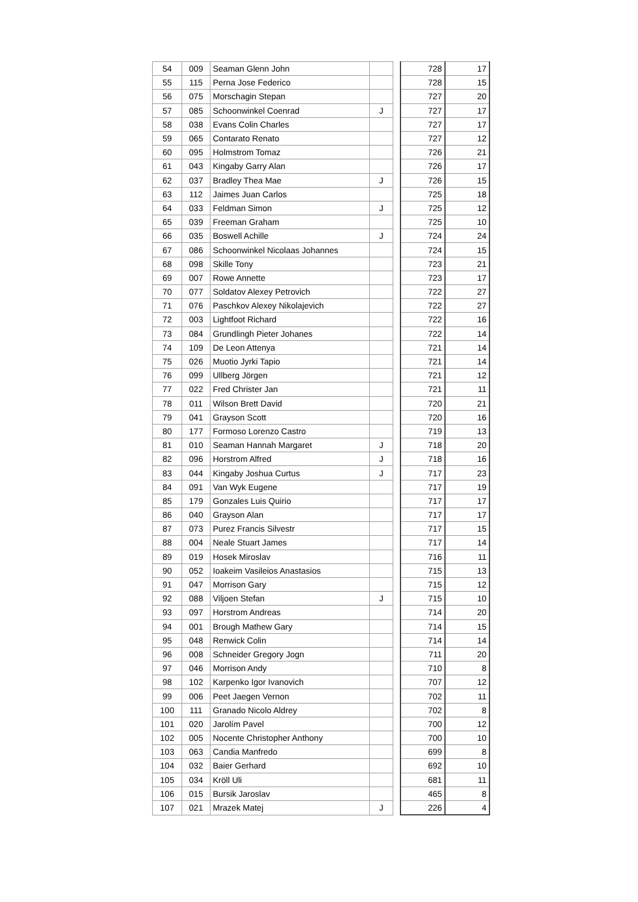| 54 | 009 | Seaman Glenn John | | | 728 | 17 |
| 55 | 115 | Perna Jose Federico | | | 728 | 15 |
| 56 | 075 | Morschagin Stepan | | | 727 | 20 |
| 57 | 085 | Schoonwinkel Coenrad | J | | 727 | 17 |
| 58 | 038 | Evans Colin Charles | | | 727 | 17 |
| 59 | 065 | Contarato Renato | | | 727 | 12 |
| 60 | 095 | Holmstrom Tomaz | | | 726 | 21 |
| 61 | 043 | Kingaby Garry Alan | | | 726 | 17 |
| 62 | 037 | Bradley Thea Mae | J | | 726 | 15 |
| 63 | 112 | Jaimes Juan Carlos | | | 725 | 18 |
| 64 | 033 | Feldman Simon | J | | 725 | 12 |
| 65 | 039 | Freeman Graham | | | 725 | 10 |
| 66 | 035 | Boswell Achille | J | | 724 | 24 |
| 67 | 086 | Schoonwinkel Nicolaas Johannes | | | 724 | 15 |
| 68 | 098 | Skille Tony | | | 723 | 21 |
| 69 | 007 | Rowe Annette | | | 723 | 17 |
| 70 | 077 | Soldatov Alexey Petrovich | | | 722 | 27 |
| 71 | 076 | Paschkov Alexey Nikolajevich | | | 722 | 27 |
| 72 | 003 | Lightfoot Richard | | | 722 | 16 |
| 73 | 084 | Grundlingh Pieter Johanes | | | 722 | 14 |
| 74 | 109 | De Leon Attenya | | | 721 | 14 |
| 75 | 026 | Muotio Jyrki Tapio | | | 721 | 14 |
| 76 | 099 | Ullberg Jörgen | | | 721 | 12 |
| 77 | 022 | Fred Christer Jan | | | 721 | 11 |
| 78 | 011 | Wilson Brett David | | | 720 | 21 |
| 79 | 041 | Grayson Scott | | | 720 | 16 |
| 80 | 177 | Formoso Lorenzo Castro | | | 719 | 13 |
| 81 | 010 | Seaman Hannah Margaret | J | | 718 | 20 |
| 82 | 096 | Horstrom Alfred | J | | 718 | 16 |
| 83 | 044 | Kingaby Joshua Curtus | J | | 717 | 23 |
| 84 | 091 | Van Wyk Eugene | | | 717 | 19 |
| 85 | 179 | Gonzales Luis Quirio | | | 717 | 17 |
| 86 | 040 | Grayson Alan | | | 717 | 17 |
| 87 | 073 | Purez Francis Silvestr | | | 717 | 15 |
| 88 | 004 | Neale Stuart James | | | 717 | 14 |
| 89 | 019 | Hosek Miroslav | | | 716 | 11 |
| 90 | 052 | Ioakeim Vasileios Anastasios | | | 715 | 13 |
| 91 | 047 | Morrison Gary | | | 715 | 12 |
| 92 | 088 | Viljoen Stefan | J | | 715 | 10 |
| 93 | 097 | Horstrom Andreas | | | 714 | 20 |
| 94 | 001 | Brough Mathew Gary | | | 714 | 15 |
| 95 | 048 | Renwick Colin | | | 714 | 14 |
| 96 | 008 | Schneider Gregory Jogn | | | 711 | 20 |
| 97 | 046 | Morrison Andy | | | 710 | 8 |
| 98 | 102 | Karpenko Igor Ivanovich | | | 707 | 12 |
| 99 | 006 | Peet Jaegen Vernon | | | 702 | 11 |
| 100 | 111 | Granado Nicolo Aldrey | | | 702 | 8 |
| 101 | 020 | Jarolím Pavel | | | 700 | 12 |
| 102 | 005 | Nocente Christopher Anthony | | | 700 | 10 |
| 103 | 063 | Candia Manfredo | | | 699 | 8 |
| 104 | 032 | Baier Gerhard | | | 692 | 10 |
| 105 | 034 | Kröll Uli | | | 681 | 11 |
| 106 | 015 | Bursik Jaroslav | | | 465 | 8 |
| 107 | 021 | Mrazek Matej | J | | 226 | 4 |